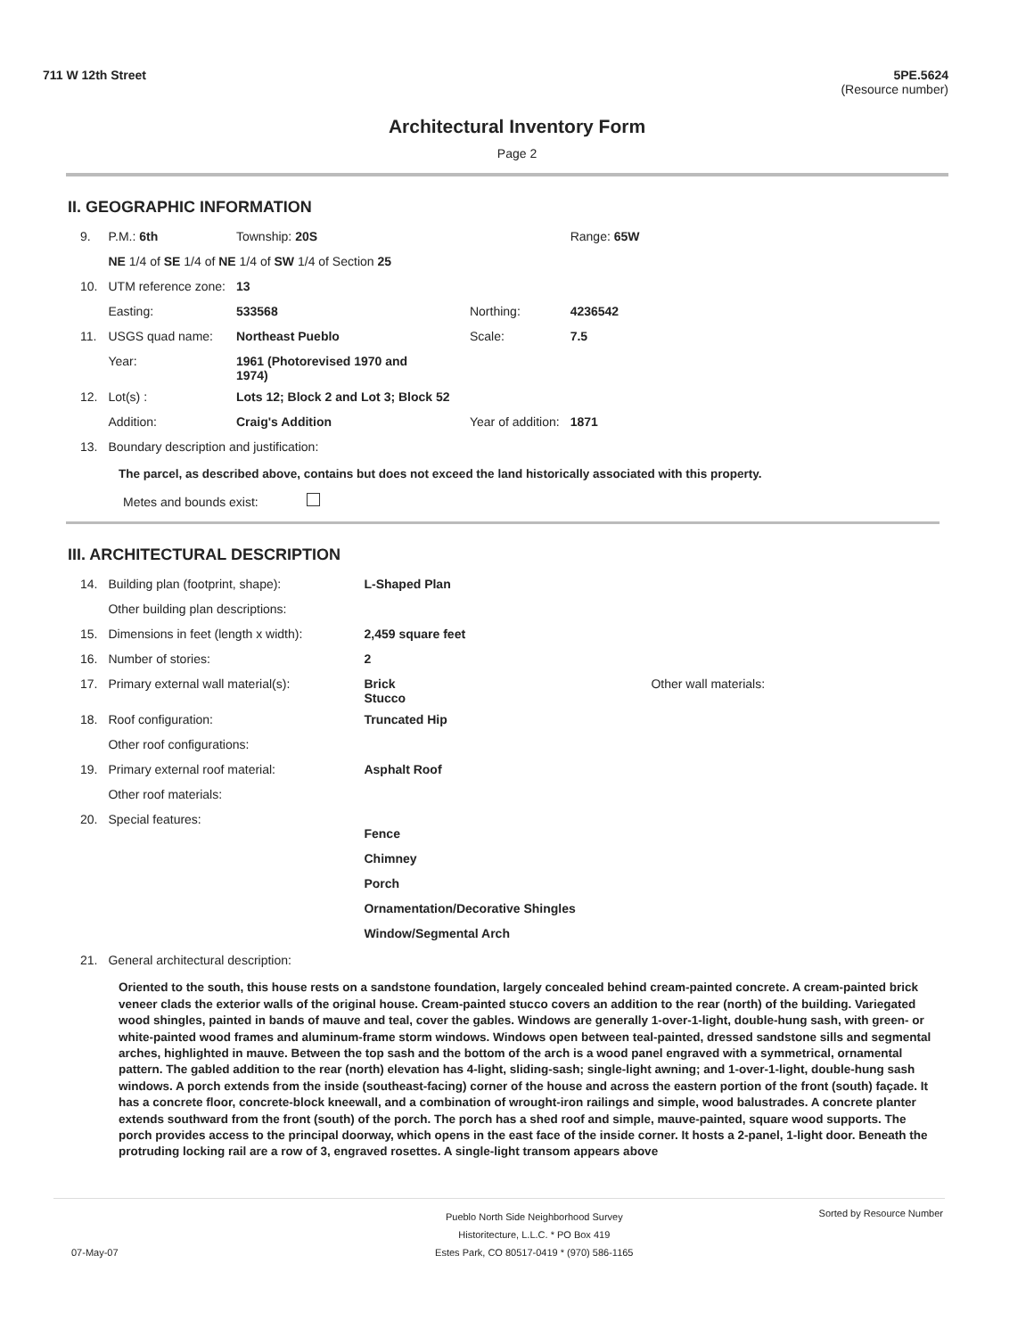711 W 12th Street 5PE.5624
(Resource number)
Architectural Inventory Form
Page 2
II. GEOGRAPHIC INFORMATION
| 9. | P.M.: 6th | Township: 20S | | | Range: 65W |
| | NE 1/4 of SE 1/4 of NE 1/4 of SW 1/4 of Section 25 | | | | |
| 10. | UTM reference zone: | 13 | | | |
| | Easting: | 533568 | Northing: | 4236542 | |
| 11. | USGS quad name: | Northeast Pueblo | Scale: | 7.5 | |
| | Year: | 1961 (Photorevised 1970 and 1974) | | | |
| 12. | Lot(s) : | Lots 12; Block 2 and Lot 3; Block 52 | | | |
| | Addition: | Craig's Addition | Year of addition: | 1871 | |
| 13. | Boundary description and justification: | | | | |
The parcel, as described above, contains but does not exceed the land historically associated with this property.
Metes and bounds exist:
III. ARCHITECTURAL DESCRIPTION
| 14. | Building plan (footprint, shape): | L-Shaped Plan | |
| | Other building plan descriptions: | | |
| 15. | Dimensions in feet (length x width): | 2,459 square feet | |
| 16. | Number of stories: | 2 | |
| 17. | Primary external wall material(s): | Brick Stucco | Other wall materials: |
| 18. | Roof configuration: | Truncated Hip | |
| | Other roof configurations: | | |
| 19. | Primary external roof material: | Asphalt Roof | |
| | Other roof materials: | | |
| 20. | Special features: | Fence Chimney Porch Ornamentation/Decorative Shingles Window/Segmental Arch | |
| 21. | General architectural description: | | |
Oriented to the south, this house rests on a sandstone foundation, largely concealed behind cream-painted concrete. A cream-painted brick veneer clads the exterior walls of the original house. Cream-painted stucco covers an addition to the rear (north) of the building. Variegated wood shingles, painted in bands of mauve and teal, cover the gables. Windows are generally 1-over-1-light, double-hung sash, with green- or white-painted wood frames and aluminum-frame storm windows. Windows open between teal-painted, dressed sandstone sills and segmental arches, highlighted in mauve. Between the top sash and the bottom of the arch is a wood panel engraved with a symmetrical, ornamental pattern. The gabled addition to the rear (north) elevation has 4-light, sliding-sash; single-light awning; and 1-over-1-light, double-hung sash windows. A porch extends from the inside (southeast-facing) corner of the house and across the eastern portion of the front (south) façade. It has a concrete floor, concrete-block kneewall, and a combination of wrought-iron railings and simple, wood balustrades. A concrete planter extends southward from the front (south) of the porch. The porch has a shed roof and simple, mauve-painted, square wood supports. The porch provides access to the principal doorway, which opens in the east face of the inside corner. It hosts a 2-panel, 1-light door. Beneath the protruding locking rail are a row of 3, engraved rosettes. A single-light transom appears above
Pueblo North Side Neighborhood Survey
Historitecture, L.L.C. * PO Box 419
Estes Park, CO 80517-0419 * (970) 586-1165 Sorted by Resource Number
07-May-07